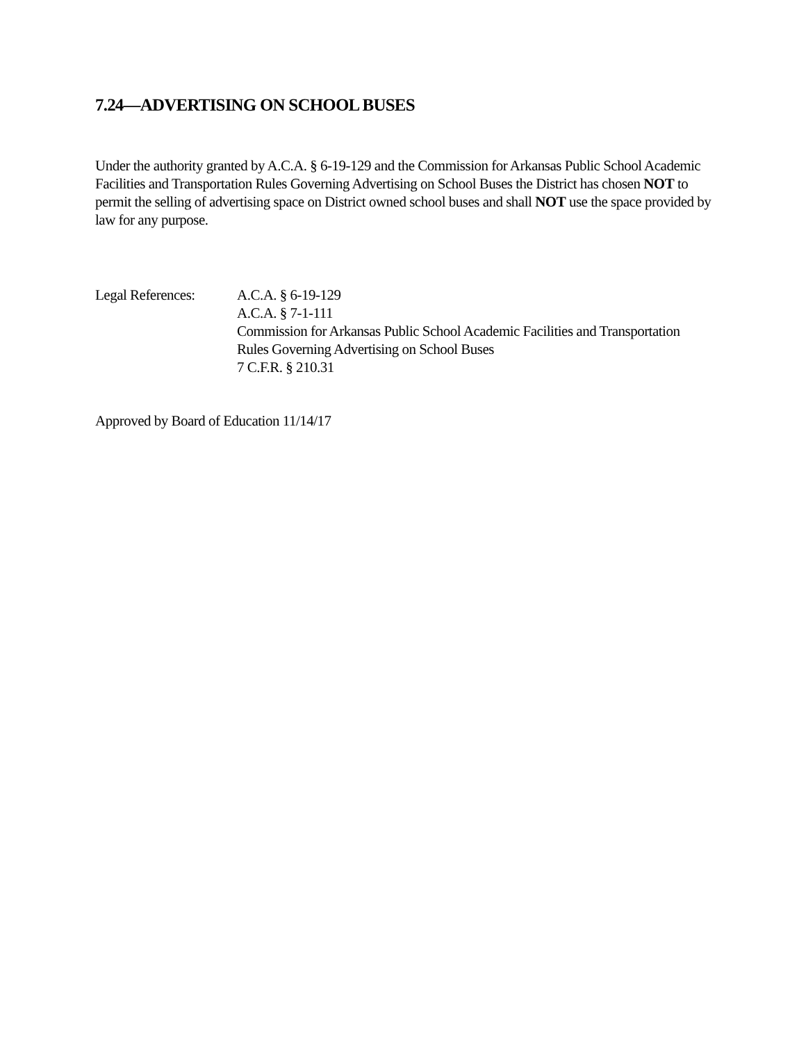7.24—ADVERTISING ON SCHOOL BUSES
Under the authority granted by A.C.A. § 6-19-129 and the Commission for Arkansas Public School Academic Facilities and Transportation Rules Governing Advertising on School Buses the District has chosen NOT to permit the selling of advertising space on District owned school buses and shall NOT use the space provided by law for any purpose.
Legal References:
A.C.A. § 6-19-129
A.C.A. § 7-1-111
Commission for Arkansas Public School Academic Facilities and Transportation
Rules Governing Advertising on School Buses
7 C.F.R. § 210.31
Approved by Board of Education 11/14/17